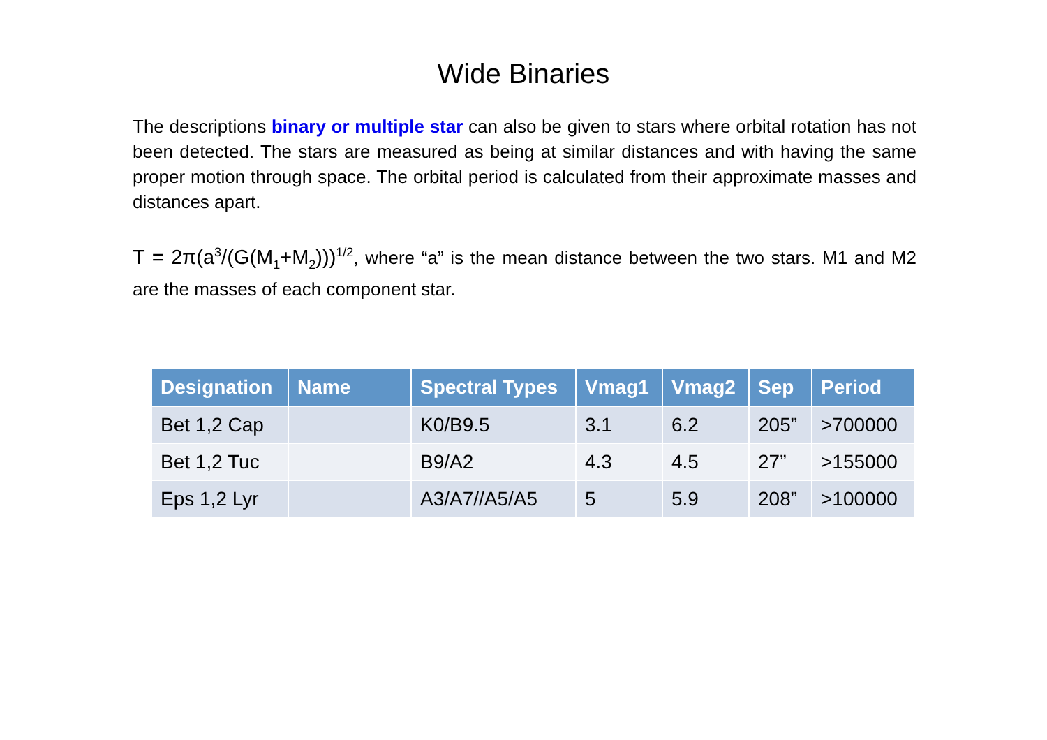Wide Binaries
The descriptions binary or multiple star can also be given to stars where orbital rotation has not been detected. The stars are measured as being at similar distances and with having the same proper motion through space. The orbital period is calculated from their approximate masses and distances apart.
T = 2π(a<sup>3</sup>/(G(M<sub>1</sub>+M<sub>2</sub>)))<sup>1/2</sup>, where “a” is the mean distance between the two stars. M1 and M2 are the masses of each component star.
| Designation | Name | Spectral Types | Vmag1 | Vmag2 | Sep | Period |
| --- | --- | --- | --- | --- | --- | --- |
| Bet 1,2 Cap | | K0/B9.5 | 3.1 | 6.2 | 205” | >700000 |
| Bet 1,2 Tuc | | B9/A2 | 4.3 | 4.5 | 27” | >155000 |
| Eps 1,2 Lyr | | A3/A7//A5/A5 | 5 | 5.9 | 208” | >100000 |